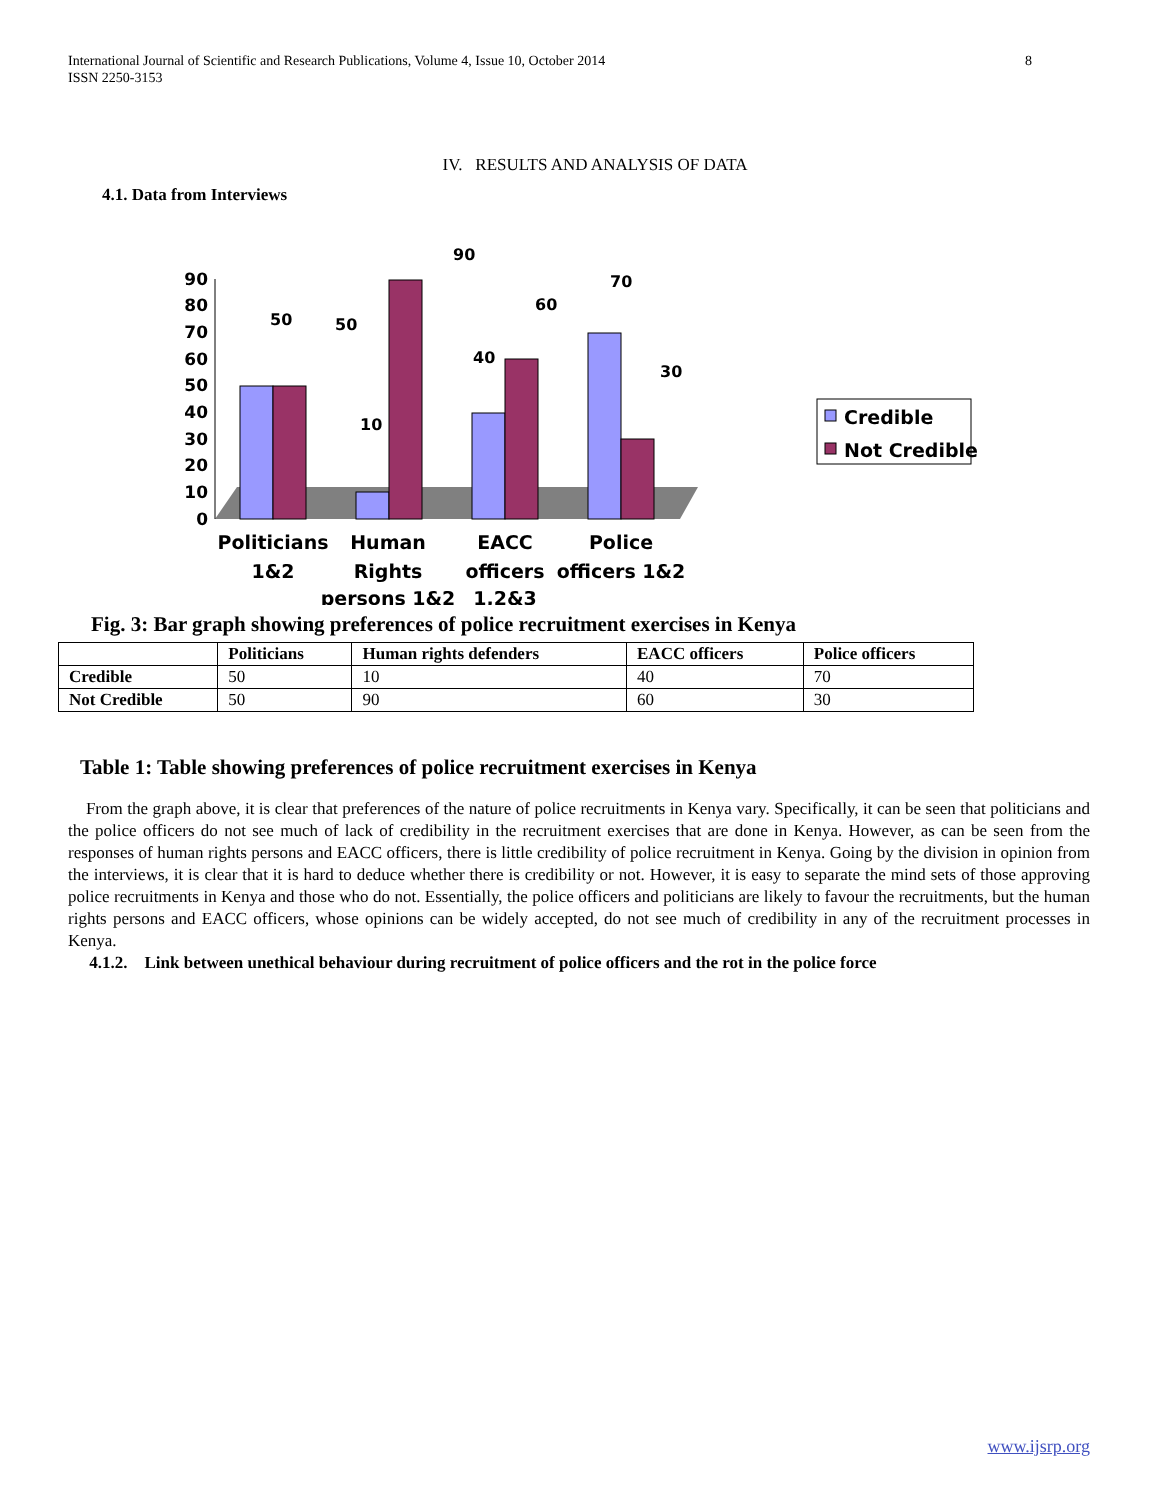International Journal of Scientific and Research Publications, Volume 4, Issue 10, October 2014
ISSN 2250-3153
8
IV. RESULTS AND ANALYSIS OF DATA
4.1. Data from Interviews
0
10
20
30
40
50
60
70
80
90
50
50
10
90
40
60
70
30
Politicians
1&2
Human
Rights
persons 1&2
EACC
officers
1,2&3
Police
officers 1&2
Credible
Not Credible
Fig. 3: Bar graph showing preferences of police recruitment exercises in Kenya
| | Politicians | Human rights defenders | EACC officers | Police officers |
| --- | --- | --- | --- | --- |
| Credible | 50 | 10 | 40 | 70 |
| Not Credible | 50 | 90 | 60 | 30 |
Table 1: Table showing preferences of police recruitment exercises in Kenya
From the graph above, it is clear that preferences of the nature of police recruitments in Kenya vary. Specifically, it can be seen that politicians and the police officers do not see much of lack of credibility in the recruitment exercises that are done in Kenya. However, as can be seen from the responses of human rights persons and EACC officers, there is little credibility of police recruitment in Kenya. Going by the division in opinion from the interviews, it is clear that it is hard to deduce whether there is credibility or not. However, it is easy to separate the mind sets of those approving police recruitments in Kenya and those who do not. Essentially, the police officers and politicians are likely to favour the recruitments, but the human rights persons and EACC officers, whose opinions can be widely accepted, do not see much of credibility in any of the recruitment processes in Kenya.
4.1.2. Link between unethical behaviour during recruitment of police officers and the rot in the police force
www.ijsrp.org